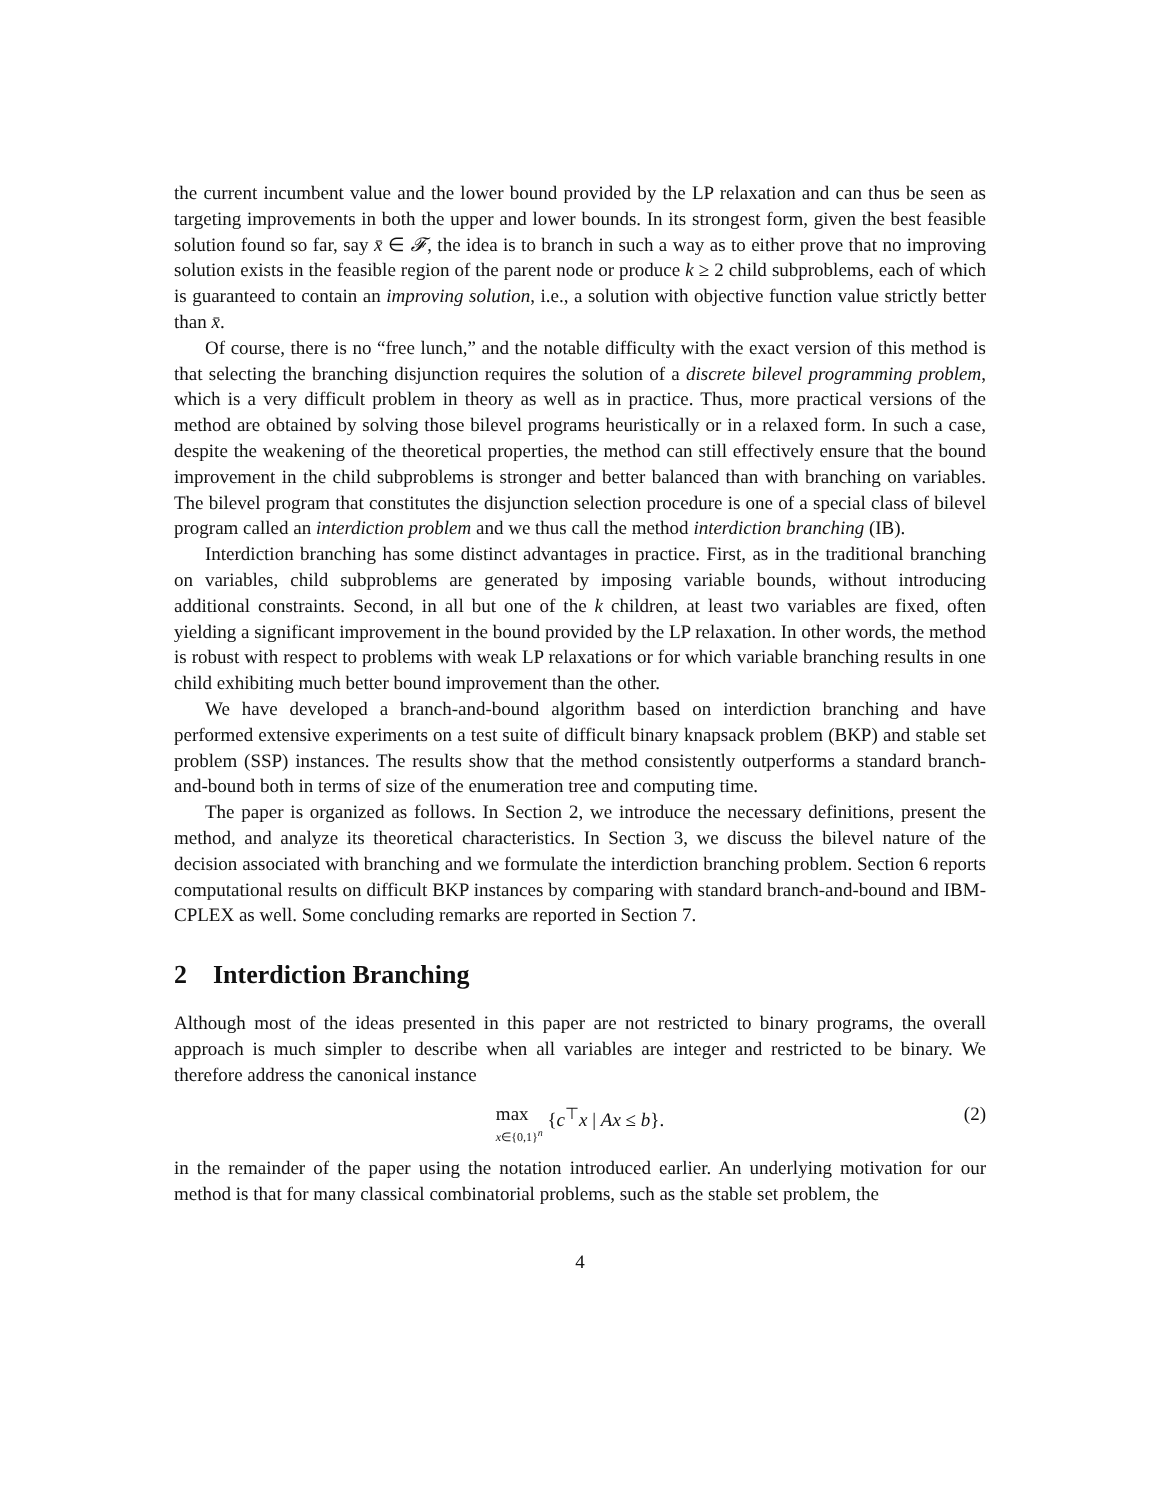the current incumbent value and the lower bound provided by the LP relaxation and can thus be seen as targeting improvements in both the upper and lower bounds. In its strongest form, given the best feasible solution found so far, say x̄ ∈ 𝓕, the idea is to branch in such a way as to either prove that no improving solution exists in the feasible region of the parent node or produce k ≥ 2 child subproblems, each of which is guaranteed to contain an improving solution, i.e., a solution with objective function value strictly better than x̄.
Of course, there is no “free lunch,” and the notable difficulty with the exact version of this method is that selecting the branching disjunction requires the solution of a discrete bilevel programming problem, which is a very difficult problem in theory as well as in practice. Thus, more practical versions of the method are obtained by solving those bilevel programs heuristically or in a relaxed form. In such a case, despite the weakening of the theoretical properties, the method can still effectively ensure that the bound improvement in the child subproblems is stronger and better balanced than with branching on variables. The bilevel program that constitutes the disjunction selection procedure is one of a special class of bilevel program called an interdiction problem and we thus call the method interdiction branching (IB).
Interdiction branching has some distinct advantages in practice. First, as in the traditional branching on variables, child subproblems are generated by imposing variable bounds, without introducing additional constraints. Second, in all but one of the k children, at least two variables are fixed, often yielding a significant improvement in the bound provided by the LP relaxation. In other words, the method is robust with respect to problems with weak LP relaxations or for which variable branching results in one child exhibiting much better bound improvement than the other.
We have developed a branch-and-bound algorithm based on interdiction branching and have performed extensive experiments on a test suite of difficult binary knapsack problem (BKP) and stable set problem (SSP) instances. The results show that the method consistently outperforms a standard branch-and-bound both in terms of size of the enumeration tree and computing time.
The paper is organized as follows. In Section 2, we introduce the necessary definitions, present the method, and analyze its theoretical characteristics. In Section 3, we discuss the bilevel nature of the decision associated with branching and we formulate the interdiction branching problem. Section 6 reports computational results on difficult BKP instances by comparing with standard branch-and-bound and IBM-CPLEX as well. Some concluding remarks are reported in Section 7.
2 Interdiction Branching
Although most of the ideas presented in this paper are not restricted to binary programs, the overall approach is much simpler to describe when all variables are integer and restricted to be binary. We therefore address the canonical instance
max x∈{0,1}<sup>n</sup> {c<sup>⊤</sup>x | Ax ≤ b}.
(2)
in the remainder of the paper using the notation introduced earlier. An underlying motivation for our method is that for many classical combinatorial problems, such as the stable set problem, the
4